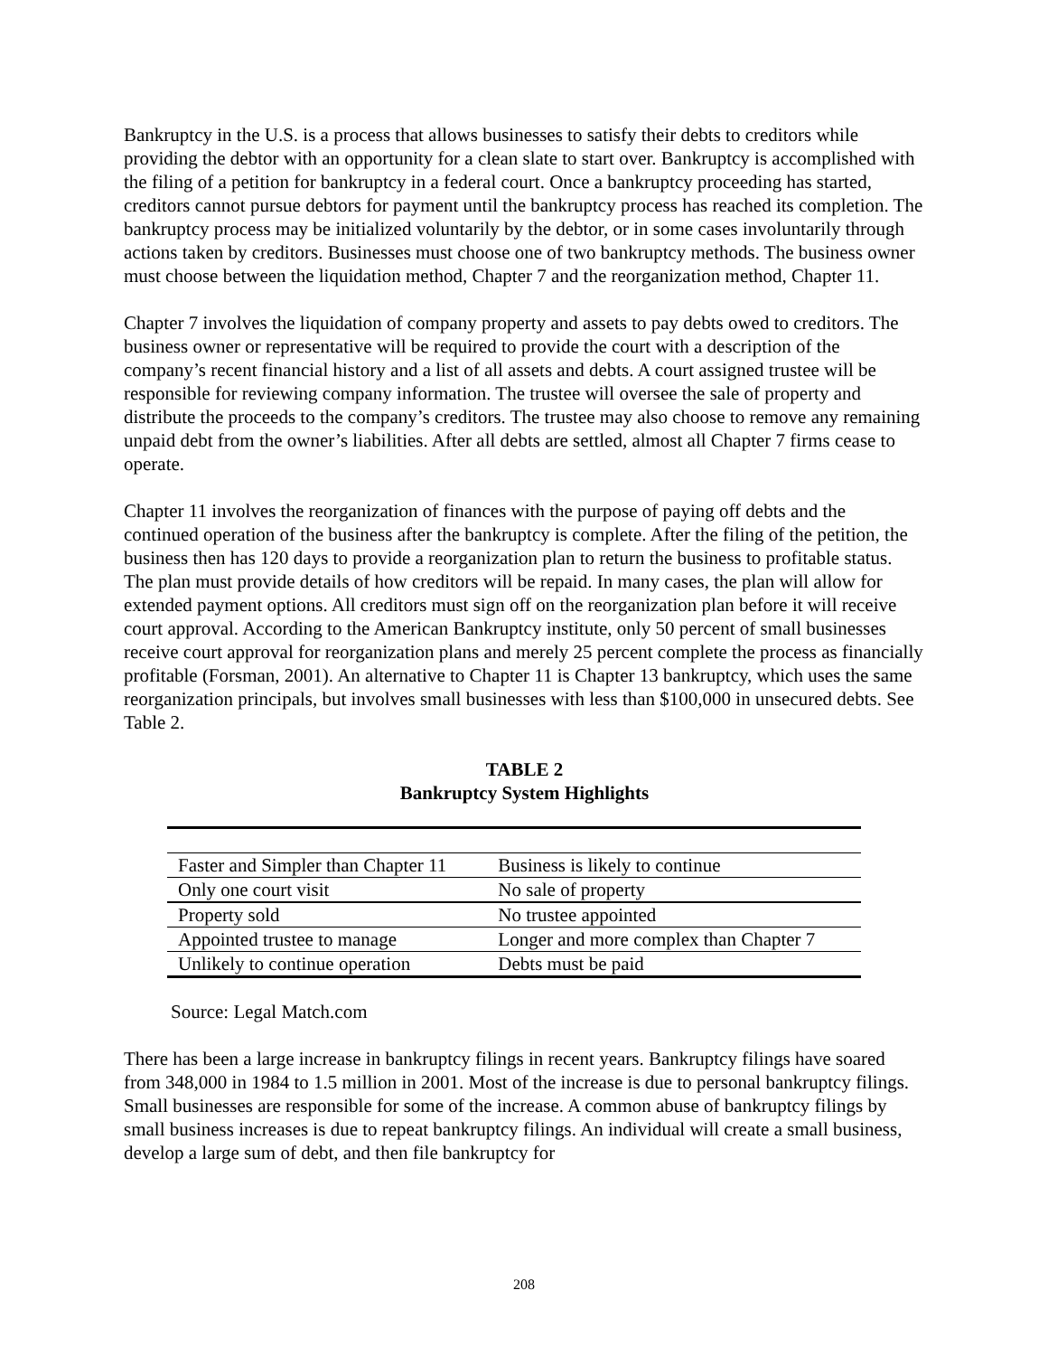Bankruptcy in the U.S. is a process that allows businesses to satisfy their debts to creditors while providing the debtor with an opportunity for a clean slate to start over. Bankruptcy is accomplished with the filing of a petition for bankruptcy in a federal court. Once a bankruptcy proceeding has started, creditors cannot pursue debtors for payment until the bankruptcy process has reached its completion. The bankruptcy process may be initialized voluntarily by the debtor, or in some cases involuntarily through actions taken by creditors. Businesses must choose one of two bankruptcy methods. The business owner must choose between the liquidation method, Chapter 7 and the reorganization method, Chapter 11.
Chapter 7 involves the liquidation of company property and assets to pay debts owed to creditors. The business owner or representative will be required to provide the court with a description of the company’s recent financial history and a list of all assets and debts. A court assigned trustee will be responsible for reviewing company information. The trustee will oversee the sale of property and distribute the proceeds to the company’s creditors. The trustee may also choose to remove any remaining unpaid debt from the owner’s liabilities. After all debts are settled, almost all Chapter 7 firms cease to operate.
Chapter 11 involves the reorganization of finances with the purpose of paying off debts and the continued operation of the business after the bankruptcy is complete. After the filing of the petition, the business then has 120 days to provide a reorganization plan to return the business to profitable status. The plan must provide details of how creditors will be repaid. In many cases, the plan will allow for extended payment options. All creditors must sign off on the reorganization plan before it will receive court approval. According to the American Bankruptcy institute, only 50 percent of small businesses receive court approval for reorganization plans and merely 25 percent complete the process as financially profitable (Forsman, 2001). An alternative to Chapter 11 is Chapter 13 bankruptcy, which uses the same reorganization principals, but involves small businesses with less than $100,000 in unsecured debts. See Table 2.
TABLE 2
Bankruptcy System Highlights
| Faster and Simpler than Chapter 11 | Business is likely to continue |
| Only one court visit | No sale of property |
| Property sold | No trustee appointed |
| Appointed trustee to manage | Longer and more complex than Chapter 7 |
| Unlikely to continue operation | Debts must be paid |
Source: Legal Match.com
There has been a large increase in bankruptcy filings in recent years. Bankruptcy filings have soared from 348,000 in 1984 to 1.5 million in 2001. Most of the increase is due to personal bankruptcy filings. Small businesses are responsible for some of the increase. A common abuse of bankruptcy filings by small business increases is due to repeat bankruptcy filings. An individual will create a small business, develop a large sum of debt, and then file bankruptcy for
208